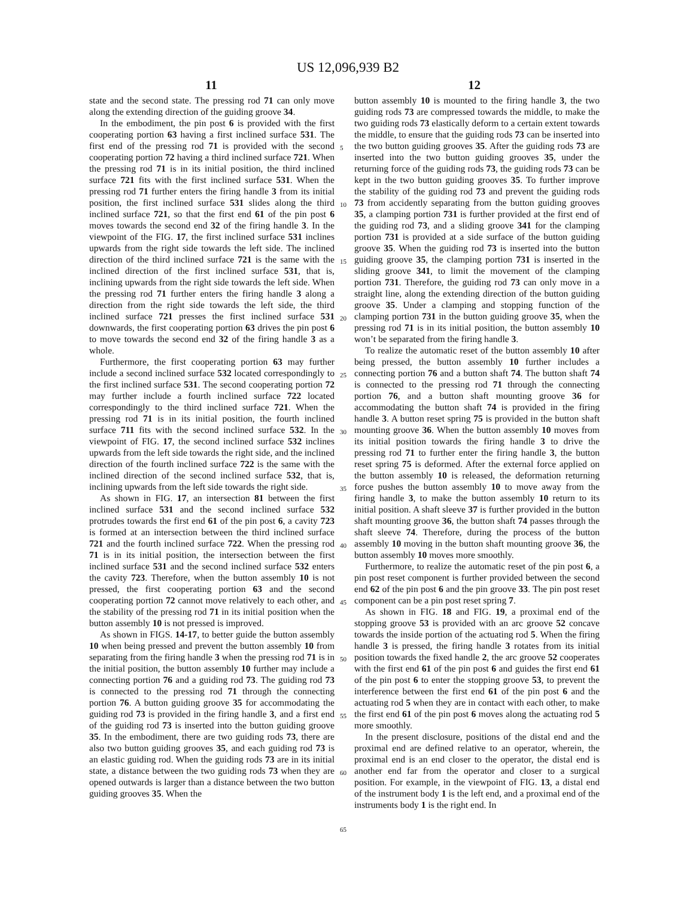US 12,096,939 B2
11 12
state and the second state. The pressing rod 71 can only move along the extending direction of the guiding groove 34.
In the embodiment, the pin post 6 is provided with the first cooperating portion 63 having a first inclined surface 531. The first end of the pressing rod 71 is provided with the second cooperating portion 72 having a third inclined surface 721. When the pressing rod 71 is in its initial position, the third inclined surface 721 fits with the first inclined surface 531. When the pressing rod 71 further enters the firing handle 3 from its initial position, the first inclined surface 531 slides along the third inclined surface 721, so that the first end 61 of the pin post 6 moves towards the second end 32 of the firing handle 3. In the viewpoint of the FIG. 17, the first inclined surface 531 inclines upwards from the right side towards the left side. The inclined direction of the third inclined surface 721 is the same with the inclined direction of the first inclined surface 531, that is, inclining upwards from the right side towards the left side. When the pressing rod 71 further enters the firing handle 3 along a direction from the right side towards the left side, the third inclined surface 721 presses the first inclined surface 531 downwards, the first cooperating portion 63 drives the pin post 6 to move towards the second end 32 of the firing handle 3 as a whole.
Furthermore, the first cooperating portion 63 may further include a second inclined surface 532 located correspondingly to the first inclined surface 531. The second cooperating portion 72 may further include a fourth inclined surface 722 located correspondingly to the third inclined surface 721. When the pressing rod 71 is in its initial position, the fourth inclined surface 711 fits with the second inclined surface 532. In the viewpoint of FIG. 17, the second inclined surface 532 inclines upwards from the left side towards the right side, and the inclined direction of the fourth inclined surface 722 is the same with the inclined direction of the second inclined surface 532, that is, inclining upwards from the left side towards the right side.
As shown in FIG. 17, an intersection 81 between the first inclined surface 531 and the second inclined surface 532 protrudes towards the first end 61 of the pin post 6, a cavity 723 is formed at an intersection between the third inclined surface 721 and the fourth inclined surface 722. When the pressing rod 71 is in its initial position, the intersection between the first inclined surface 531 and the second inclined surface 532 enters the cavity 723. Therefore, when the button assembly 10 is not pressed, the first cooperating portion 63 and the second cooperating portion 72 cannot move relatively to each other, and the stability of the pressing rod 71 in its initial position when the button assembly 10 is not pressed is improved.
As shown in FIGS. 14-17, to better guide the button assembly 10 when being pressed and prevent the button assembly 10 from separating from the firing handle 3 when the pressing rod 71 is in the initial position, the button assembly 10 further may include a connecting portion 76 and a guiding rod 73. The guiding rod 73 is connected to the pressing rod 71 through the connecting portion 76. A button guiding groove 35 for accommodating the guiding rod 73 is provided in the firing handle 3, and a first end of the guiding rod 73 is inserted into the button guiding groove 35. In the embodiment, there are two guiding rods 73, there are also two button guiding grooves 35, and each guiding rod 73 is an elastic guiding rod. When the guiding rods 73 are in its initial state, a distance between the two guiding rods 73 when they are opened outwards is larger than a distance between the two button guiding grooves 35. When the
5
10
15
20
25
30
35
40
45
50
55
60
65
button assembly 10 is mounted to the firing handle 3, the two guiding rods 73 are compressed towards the middle, to make the two guiding rods 73 elastically deform to a certain extent towards the middle, to ensure that the guiding rods 73 can be inserted into the two button guiding grooves 35. After the guiding rods 73 are inserted into the two button guiding grooves 35, under the returning force of the guiding rods 73, the guiding rods 73 can be kept in the two button guiding grooves 35. To further improve the stability of the guiding rod 73 and prevent the guiding rods 73 from accidently separating from the button guiding grooves 35, a clamping portion 731 is further provided at the first end of the guiding rod 73, and a sliding groove 341 for the clamping portion 731 is provided at a side surface of the button guiding groove 35. When the guiding rod 73 is inserted into the button guiding groove 35, the clamping portion 731 is inserted in the sliding groove 341, to limit the movement of the clamping portion 731. Therefore, the guiding rod 73 can only move in a straight line, along the extending direction of the button guiding groove 35. Under a clamping and stopping function of the clamping portion 731 in the button guiding groove 35, when the pressing rod 71 is in its initial position, the button assembly 10 won’t be separated from the firing handle 3.
To realize the automatic reset of the button assembly 10 after being pressed, the button assembly 10 further includes a connecting portion 76 and a button shaft 74. The button shaft 74 is connected to the pressing rod 71 through the connecting portion 76, and a button shaft mounting groove 36 for accommodating the button shaft 74 is provided in the firing handle 3. A button reset spring 75 is provided in the button shaft mounting groove 36. When the button assembly 10 moves from its initial position towards the firing handle 3 to drive the pressing rod 71 to further enter the firing handle 3, the button reset spring 75 is deformed. After the external force applied on the button assembly 10 is released, the deformation returning force pushes the button assembly 10 to move away from the firing handle 3, to make the button assembly 10 return to its initial position. A shaft sleeve 37 is further provided in the button shaft mounting groove 36, the button shaft 74 passes through the shaft sleeve 74. Therefore, during the process of the button assembly 10 moving in the button shaft mounting groove 36, the button assembly 10 moves more smoothly.
Furthermore, to realize the automatic reset of the pin post 6, a pin post reset component is further provided between the second end 62 of the pin post 6 and the pin groove 33. The pin post reset component can be a pin post reset spring 7.
As shown in FIG. 18 and FIG. 19, a proximal end of the stopping groove 53 is provided with an arc groove 52 concave towards the inside portion of the actuating rod 5. When the firing handle 3 is pressed, the firing handle 3 rotates from its initial position towards the fixed handle 2, the arc groove 52 cooperates with the first end 61 of the pin post 6 and guides the first end 61 of the pin post 6 to enter the stopping groove 53, to prevent the interference between the first end 61 of the pin post 6 and the actuating rod 5 when they are in contact with each other, to make the first end 61 of the pin post 6 moves along the actuating rod 5 more smoothly.
In the present disclosure, positions of the distal end and the proximal end are defined relative to an operator, wherein, the proximal end is an end closer to the operator, the distal end is another end far from the operator and closer to a surgical position. For example, in the viewpoint of FIG. 13, a distal end of the instrument body 1 is the left end, and a proximal end of the instruments body 1 is the right end. In